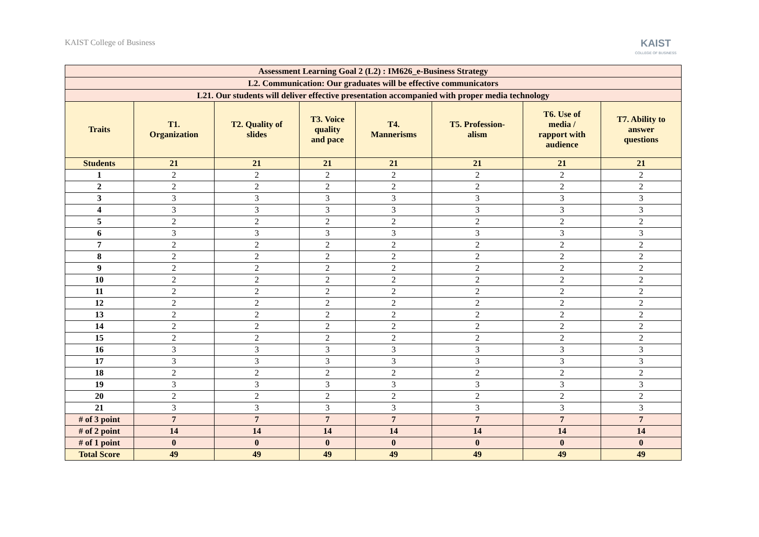KAIST College of Business
KAIST
COLLEGE OF BUSINESS
| Assessment Learning Goal 2 (L2) : IM626_e-Business Strategy | | | | | | | |
| --- | --- | --- | --- | --- | --- | --- | --- |
| L2. Communication: Our graduates will be effective communicators | | | | | | | |
| L21. Our students will deliver effective presentation accompanied with proper media technology | | | | | | | |
| Traits | T1. Organization | T2. Quality of slides | T3. Voice quality and pace | T4. Mannerisms | T5. Profession- alism | T6. Use of media / rapport with audience | T7. Ability to answer questions |
| Students | 21 | 21 | 21 | 21 | 21 | 21 | 21 |
| 1 | 2 | 2 | 2 | 2 | 2 | 2 | 2 |
| 2 | 2 | 2 | 2 | 2 | 2 | 2 | 2 |
| 3 | 3 | 3 | 3 | 3 | 3 | 3 | 3 |
| 4 | 3 | 3 | 3 | 3 | 3 | 3 | 3 |
| 5 | 2 | 2 | 2 | 2 | 2 | 2 | 2 |
| 6 | 3 | 3 | 3 | 3 | 3 | 3 | 3 |
| 7 | 2 | 2 | 2 | 2 | 2 | 2 | 2 |
| 8 | 2 | 2 | 2 | 2 | 2 | 2 | 2 |
| 9 | 2 | 2 | 2 | 2 | 2 | 2 | 2 |
| 10 | 2 | 2 | 2 | 2 | 2 | 2 | 2 |
| 11 | 2 | 2 | 2 | 2 | 2 | 2 | 2 |
| 12 | 2 | 2 | 2 | 2 | 2 | 2 | 2 |
| 13 | 2 | 2 | 2 | 2 | 2 | 2 | 2 |
| 14 | 2 | 2 | 2 | 2 | 2 | 2 | 2 |
| 15 | 2 | 2 | 2 | 2 | 2 | 2 | 2 |
| 16 | 3 | 3 | 3 | 3 | 3 | 3 | 3 |
| 17 | 3 | 3 | 3 | 3 | 3 | 3 | 3 |
| 18 | 2 | 2 | 2 | 2 | 2 | 2 | 2 |
| 19 | 3 | 3 | 3 | 3 | 3 | 3 | 3 |
| 20 | 2 | 2 | 2 | 2 | 2 | 2 | 2 |
| 21 | 3 | 3 | 3 | 3 | 3 | 3 | 3 |
| # of 3 point | 7 | 7 | 7 | 7 | 7 | 7 | 7 |
| # of 2 point | 14 | 14 | 14 | 14 | 14 | 14 | 14 |
| # of 1 point | 0 | 0 | 0 | 0 | 0 | 0 | 0 |
| Total Score | 49 | 49 | 49 | 49 | 49 | 49 | 49 |